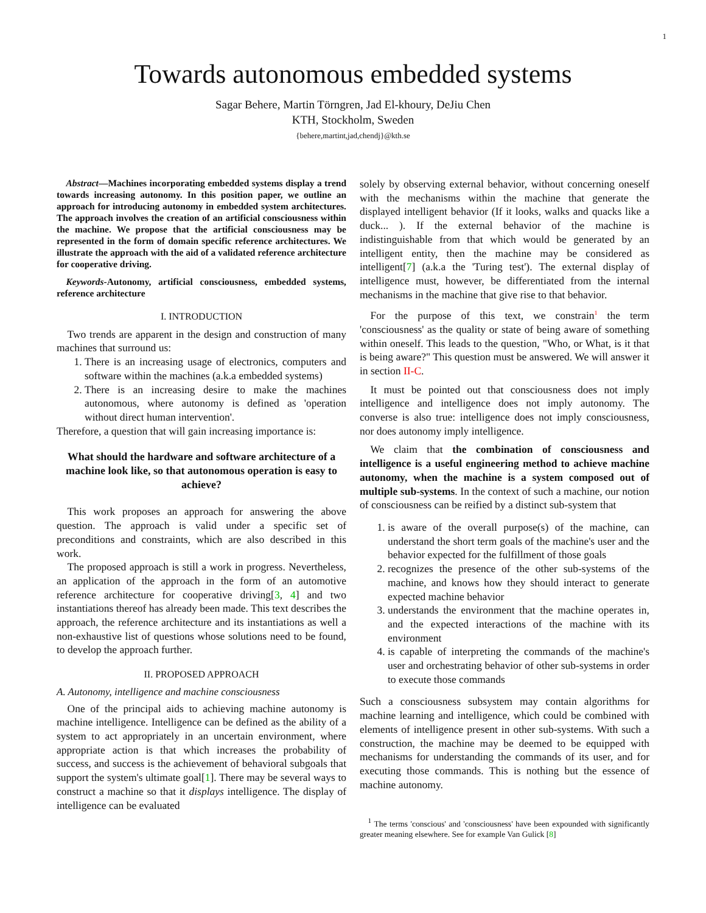1
Towards autonomous embedded systems
Sagar Behere, Martin Törngren, Jad El-khoury, DeJiu Chen
KTH, Stockholm, Sweden
{behere,martint,jad,chendj}@kth.se
Abstract—Machines incorporating embedded systems display a trend towards increasing autonomy. In this position paper, we outline an approach for introducing autonomy in embedded system architectures. The approach involves the creation of an artificial consciousness within the machine. We propose that the artificial consciousness may be represented in the form of domain specific reference architectures. We illustrate the approach with the aid of a validated reference architecture for cooperative driving.
Keywords-Autonomy, artificial consciousness, embedded systems, reference architecture
I. INTRODUCTION
Two trends are apparent in the design and construction of many machines that surround us:
1. There is an increasing usage of electronics, computers and software within the machines (a.k.a embedded systems)
2. There is an increasing desire to make the machines autonomous, where autonomy is defined as 'operation without direct human intervention'.
Therefore, a question that will gain increasing importance is:
What should the hardware and software architecture of a machine look like, so that autonomous operation is easy to achieve?
This work proposes an approach for answering the above question. The approach is valid under a specific set of preconditions and constraints, which are also described in this work.
The proposed approach is still a work in progress. Nevertheless, an application of the approach in the form of an automotive reference architecture for cooperative driving[3, 4] and two instantiations thereof has already been made. This text describes the approach, the reference architecture and its instantiations as well a non-exhaustive list of questions whose solutions need to be found, to develop the approach further.
II. PROPOSED APPROACH
A. Autonomy, intelligence and machine consciousness
One of the principal aids to achieving machine autonomy is machine intelligence. Intelligence can be defined as the ability of a system to act appropriately in an uncertain environment, where appropriate action is that which increases the probability of success, and success is the achievement of behavioral subgoals that support the system's ultimate goal[1]. There may be several ways to construct a machine so that it displays intelligence. The display of intelligence can be evaluated
solely by observing external behavior, without concerning oneself with the mechanisms within the machine that generate the displayed intelligent behavior (If it looks, walks and quacks like a duck... ). If the external behavior of the machine is indistinguishable from that which would be generated by an intelligent entity, then the machine may be considered as intelligent[7] (a.k.a the 'Turing test'). The external display of intelligence must, however, be differentiated from the internal mechanisms in the machine that give rise to that behavior.
For the purpose of this text, we constrain<sup>1</sup> the term 'consciousness' as the quality or state of being aware of something within oneself. This leads to the question, "Who, or What, is it that is being aware?" This question must be answered. We will answer it in section II-C.
It must be pointed out that consciousness does not imply intelligence and intelligence does not imply autonomy. The converse is also true: intelligence does not imply consciousness, nor does autonomy imply intelligence.
We claim that the combination of consciousness and intelligence is a useful engineering method to achieve machine autonomy, when the machine is a system composed out of multiple sub-systems. In the context of such a machine, our notion of consciousness can be reified by a distinct sub-system that
1. is aware of the overall purpose(s) of the machine, can understand the short term goals of the machine's user and the behavior expected for the fulfillment of those goals
2. recognizes the presence of the other sub-systems of the machine, and knows how they should interact to generate expected machine behavior
3. understands the environment that the machine operates in, and the expected interactions of the machine with its environment
4. is capable of interpreting the commands of the machine's user and orchestrating behavior of other sub-systems in order to execute those commands
Such a consciousness subsystem may contain algorithms for machine learning and intelligence, which could be combined with elements of intelligence present in other sub-systems. With such a construction, the machine may be deemed to be equipped with mechanisms for understanding the commands of its user, and for executing those commands. This is nothing but the essence of machine autonomy.
<sup>1</sup> The terms 'conscious' and 'consciousness' have been expounded with significantly greater meaning elsewhere. See for example Van Gulick [8]